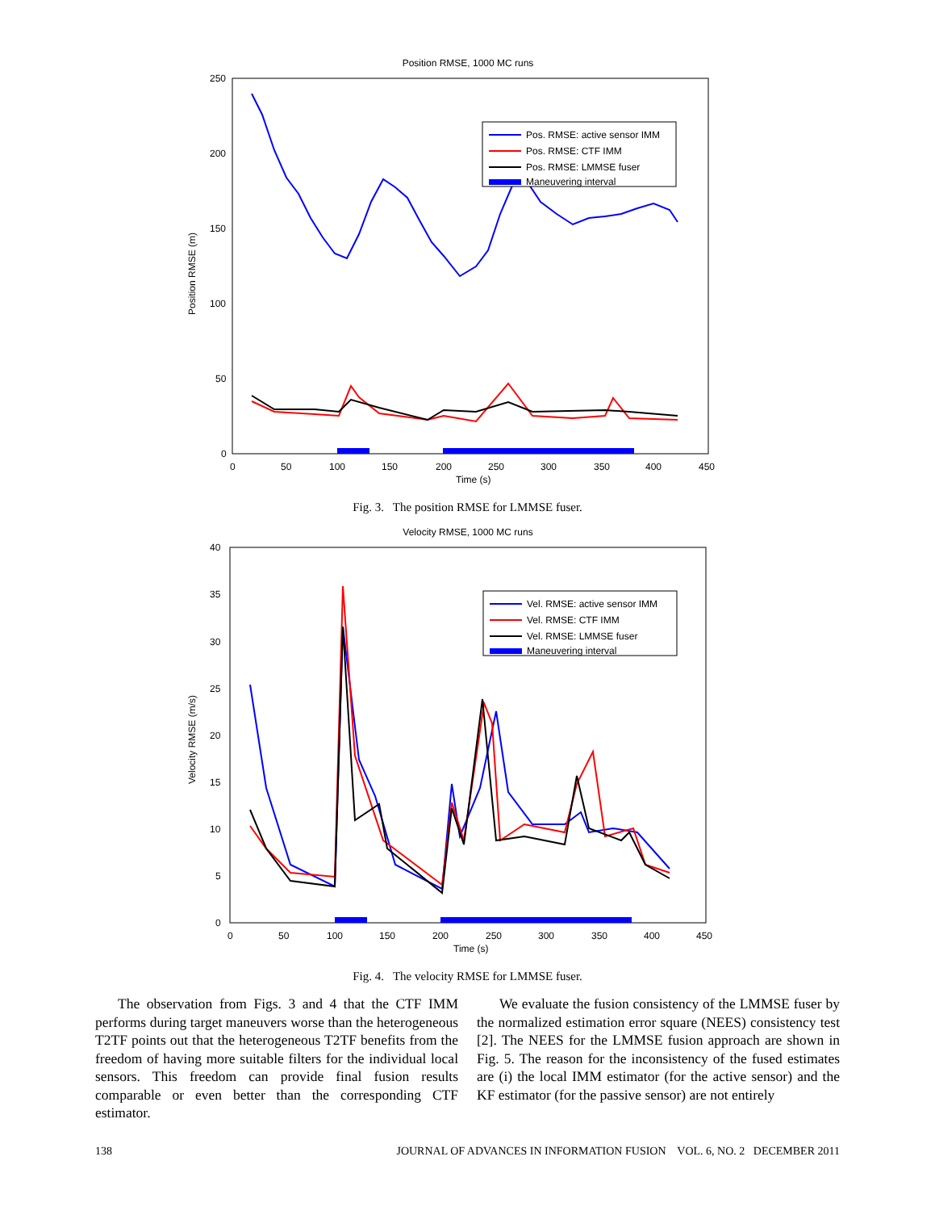Position RMSE, 1000 MC runs
250
200
150
100
50
0
0
50
100
150
200
250
300
350
400
450
Time (s)
Position RMSE (m)
Pos. RMSE: active sensor IMM
Pos. RMSE: CTF IMM
Pos. RMSE: LMMSE fuser
Maneuvering interval
Fig. 3. The position RMSE for LMMSE fuser.
Velocity RMSE, 1000 MC runs
40
35
30
25
20
15
10
5
0
0
50
100
150
200
250
300
350
400
450
Time (s)
Velocity RMSE (m/s)
Vel. RMSE: active sensor IMM
Vel. RMSE: CTF IMM
Vel. RMSE: LMMSE fuser
Maneuvering interval
Fig. 4. The velocity RMSE for LMMSE fuser.
The observation from Figs. 3 and 4 that the CTF IMM performs during target maneuvers worse than the heterogeneous T2TF points out that the heterogeneous T2TF benefits from the freedom of having more suitable filters for the individual local sensors. This freedom can provide final fusion results comparable or even better than the corresponding CTF estimator.
We evaluate the fusion consistency of the LMMSE fuser by the normalized estimation error square (NEES) consistency test [2]. The NEES for the LMMSE fusion approach are shown in Fig. 5. The reason for the inconsistency of the fused estimates are (i) the local IMM estimator (for the active sensor) and the KF estimator (for the passive sensor) are not entirely
138 JOURNAL OF ADVANCES IN INFORMATION FUSION VOL. 6, NO. 2 DECEMBER 2011